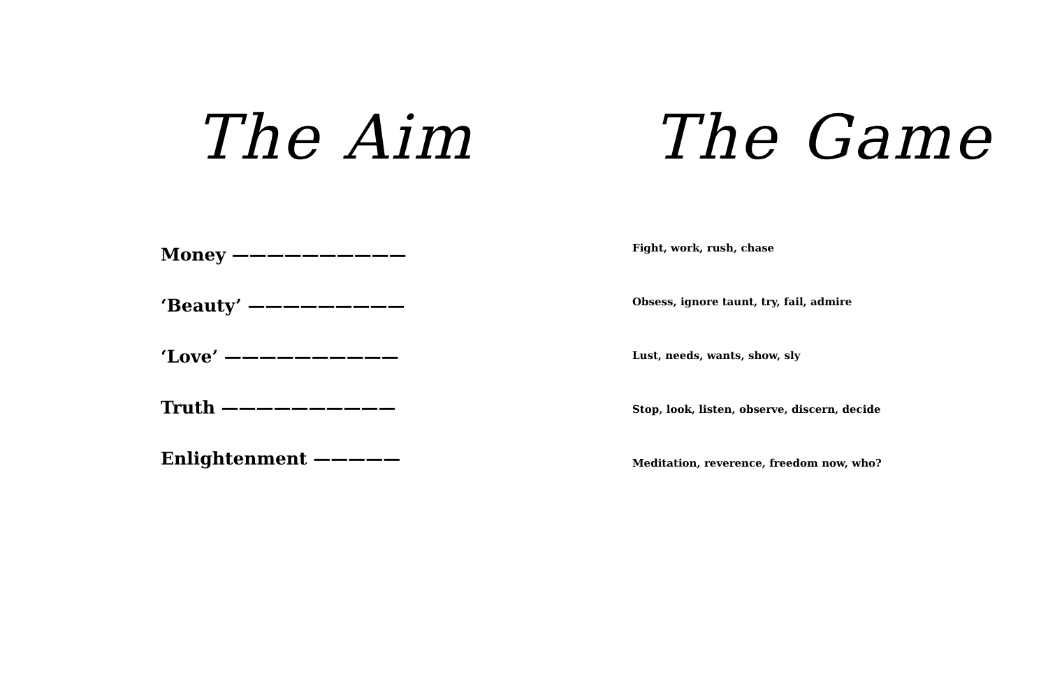The Aim
Money ——————————
‘Beauty’ —————————
‘Love’ ——————————
Truth ——————————
Enlightenment —————
The Game
Fight, work, rush, chase
Obsess, ignore taunt, try, fail, admire
Lust, needs, wants, show, sly
Stop, look, listen, observe, discern, decide
Meditation, reverence, freedom now, who?